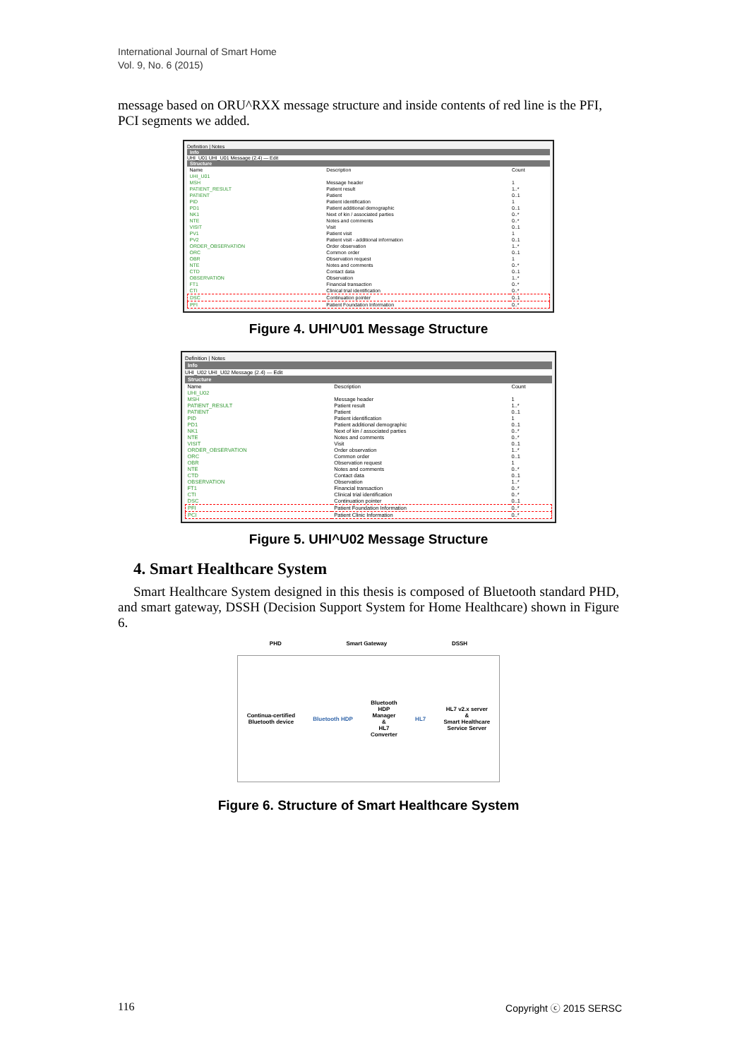International Journal of Smart Home
Vol. 9, No. 6 (2015)
message based on ORU^RXX message structure and inside contents of red line is the PFI, PCI segments we added.
Definition | Notes
Info
UHI_U01 UHI_U01 Message (2.4) — Edit
Structure
| Name | Description | Count |
| UHI_U01 | | |
| MSH | Message header | 1 |
| PATIENT_RESULT | Patient result | 1..* |
| PATIENT | Patient | 0..1 |
| PID | Patient identification | 1 |
| PD1 | Patient additional demographic | 0..1 |
| NK1 | Next of kin / associated parties | 0..* |
| NTE | Notes and comments | 0..* |
| VISIT | Visit | 0..1 |
| PV1 | Patient visit | 1 |
| PV2 | Patient visit - additional information | 0..1 |
| ORDER_OBSERVATION | Order observation | 1..* |
| ORC | Common order | 0..1 |
| OBR | Observation request | 1 |
| NTE | Notes and comments | 0..* |
| CTD | Contact data | 0..1 |
| OBSERVATION | Observation | 1..* |
| FT1 | Financial transaction | 0..* |
| CTI | Clinical trial identification | 0..* |
| DSC | Continuation pointer | 0..1 |
| PFI | Patient Foundation Information | 0..* |
Figure 4. UHI^U01 Message Structure
Definition | Notes
Info
UHI_U02 UHI_U02 Message (2.4) — Edit
Structure
| Name | Description | Count |
| UHI_U02 | | |
| MSH | Message header | 1 |
| PATIENT_RESULT | Patient result | 1..* |
| PATIENT | Patient | 0..1 |
| PID | Patient identification | 1 |
| PD1 | Patient additional demographic | 0..1 |
| NK1 | Next of kin / associated parties | 0..* |
| NTE | Notes and comments | 0..* |
| VISIT | Visit | 0..1 |
| ORDER_OBSERVATION | Order observation | 1..* |
| ORC | Common order | 0..1 |
| OBR | Observation request | 1 |
| NTE | Notes and comments | 0..* |
| CTD | Contact data | 0..1 |
| OBSERVATION | Observation | 1..* |
| FT1 | Financial transaction | 0..* |
| CTI | Clinical trial identification | 0..* |
| DSC | Continuation pointer | 0..1 |
| PFI | Patient Foundation Information | 0..* |
| PCI | Patient Clinic Information | 0..* |
Figure 5. UHI^U02 Message Structure
4. Smart Healthcare System
Smart Healthcare System designed in this thesis is composed of Bluetooth standard PHD, and smart gateway, DSSH (Decision Support System for Home Healthcare) shown in Figure 6.
PHD Smart Gateway DSSH
Continua-certified
Bluetooth device Bluetooth HDP Bluetooth
HDP
Manager
&
HL7
Converter HL7 HL7 v2.x server
&
Smart Healthcare
Service Server
Figure 6. Structure of Smart Healthcare System
116 Copyright ⓒ 2015 SERSC